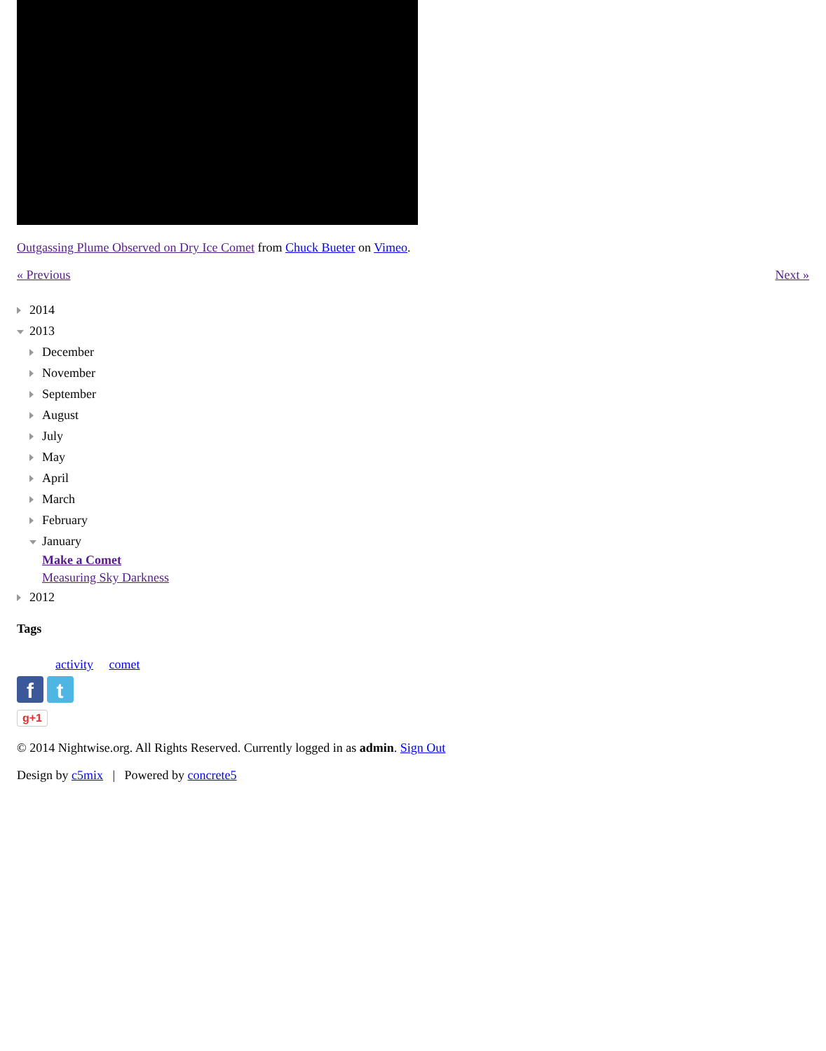Outgassing Plume Observed on Dry Ice Comet from Chuck Bueter on Vimeo.
« Previous Next »
2014
2013
December
November
September
August
July
May
April
March
February
January
Make a Comet
Measuring Sky Darkness
2012
Tags
activity comet
f t
g+1
© 2014 Nightwise.org. All Rights Reserved. Currently logged in as admin. Sign Out
Design by c5mix | Powered by concrete5